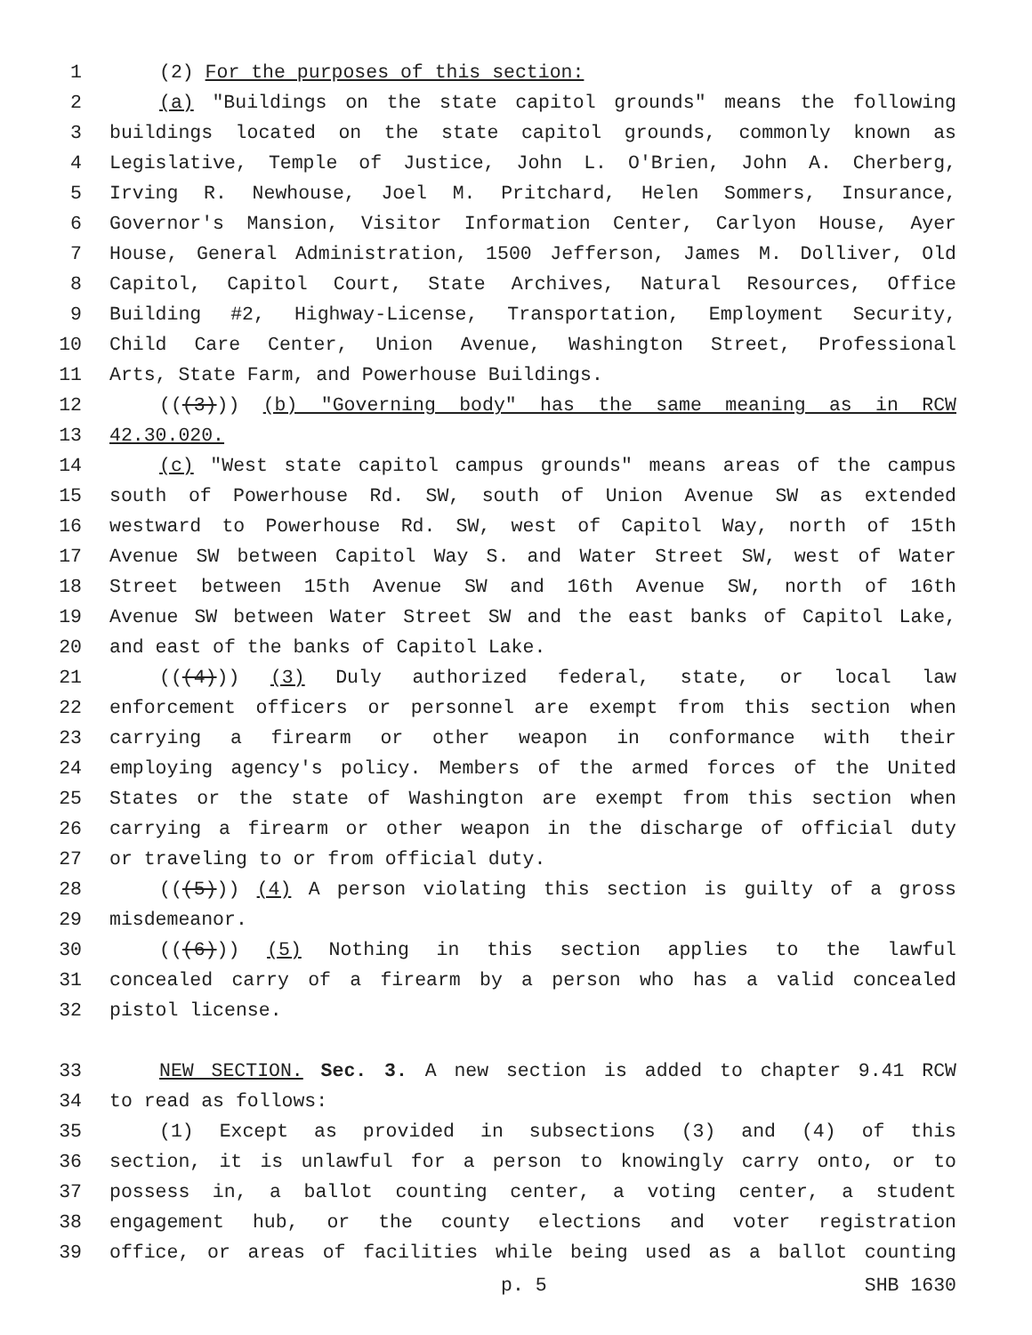1 (2) For the purposes of this section:
2 (a) "Buildings on the state capitol grounds" means the following
3 buildings located on the state capitol grounds, commonly known as
4 Legislative, Temple of Justice, John L. O'Brien, John A. Cherberg,
5 Irving R. Newhouse, Joel M. Pritchard, Helen Sommers, Insurance,
6 Governor's Mansion, Visitor Information Center, Carlyon House, Ayer
7 House, General Administration, 1500 Jefferson, James M. Dolliver, Old
8 Capitol, Capitol Court, State Archives, Natural Resources, Office
9 Building #2, Highway-License, Transportation, Employment Security,
10 Child Care Center, Union Avenue, Washington Street, Professional
11 Arts, State Farm, and Powerhouse Buildings.
12 (((3))) (b) "Governing body" has the same meaning as in RCW
13 42.30.020.
14 (c) "West state capitol campus grounds" means areas of the campus
15 south of Powerhouse Rd. SW, south of Union Avenue SW as extended
16 westward to Powerhouse Rd. SW, west of Capitol Way, north of 15th
17 Avenue SW between Capitol Way S. and Water Street SW, west of Water
18 Street between 15th Avenue SW and 16th Avenue SW, north of 16th
19 Avenue SW between Water Street SW and the east banks of Capitol Lake,
20 and east of the banks of Capitol Lake.
21 (((4))) (3) Duly authorized federal, state, or local law
22 enforcement officers or personnel are exempt from this section when
23 carrying a firearm or other weapon in conformance with their
24 employing agency's policy. Members of the armed forces of the United
25 States or the state of Washington are exempt from this section when
26 carrying a firearm or other weapon in the discharge of official duty
27 or traveling to or from official duty.
28 (((5))) (4) A person violating this section is guilty of a gross
29 misdemeanor.
30 (((6))) (5) Nothing in this section applies to the lawful
31 concealed carry of a firearm by a person who has a valid concealed
32 pistol license.
33 NEW SECTION. Sec. 3. A new section is added to chapter 9.41 RCW
34 to read as follows:
35 (1) Except as provided in subsections (3) and (4) of this
36 section, it is unlawful for a person to knowingly carry onto, or to
37 possess in, a ballot counting center, a voting center, a student
38 engagement hub, or the county elections and voter registration
39 office, or areas of facilities while being used as a ballot counting
p. 5 SHB 1630